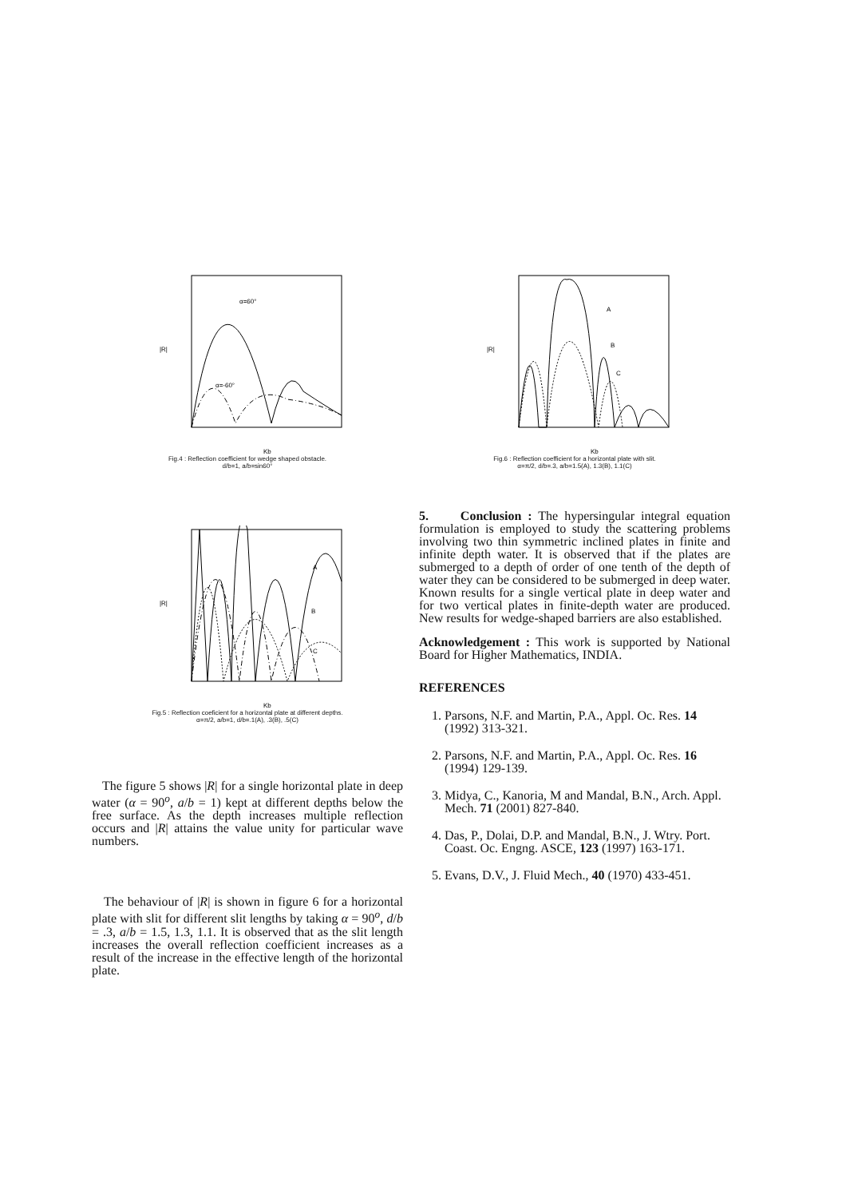|R|
Kb
α=60°
α=-60°
Fig.4 : Reflection coefficient for wedge shaped obstacle.
d/b=1, a/b=sin60°
|R|
Kb
A
B
C
Fig.5 : Reflection coeficient for a horizontal plate at different depths.
α=π/2, a/b=1, d/b=.1(A), .3(B), .5(C)
The figure 5 shows |R| for a single horizontal plate in deep water (α = 90<sup>o</sup>, a/b = 1) kept at different depths below the free surface. As the depth increases multiple reflection occurs and |R| attains the value unity for particular wave numbers.
The behaviour of |R| is shown in figure 6 for a horizontal plate with slit for different slit lengths by taking α = 90<sup>o</sup>, d/b = .3, a/b = 1.5, 1.3, 1.1. It is observed that as the slit length increases the overall reflection coefficient increases as a result of the increase in the effective length of the horizontal plate.
|R|
Kb
A
B
C
Fig.6 : Reflection coefficient for a horizontal plate with slit.
α=π/2, d/b=.3, a/b=1.5(A), 1.3(B), 1.1(C)
5. Conclusion : The hypersingular integral equation formulation is employed to study the scattering problems involving two thin symmetric inclined plates in finite and infinite depth water. It is observed that if the plates are submerged to a depth of order of one tenth of the depth of water they can be considered to be submerged in deep water. Known results for a single vertical plate in deep water and for two vertical plates in finite-depth water are produced. New results for wedge-shaped barriers are also established.
Acknowledgement : This work is supported by National Board for Higher Mathematics, INDIA.
REFERENCES
1. Parsons, N.F. and Martin, P.A., Appl. Oc. Res. 14 (1992) 313-321.
2. Parsons, N.F. and Martin, P.A., Appl. Oc. Res. 16 (1994) 129-139.
3. Midya, C., Kanoria, M and Mandal, B.N., Arch. Appl. Mech. 71 (2001) 827-840.
4. Das, P., Dolai, D.P. and Mandal, B.N., J. Wtry. Port. Coast. Oc. Engng. ASCE, 123 (1997) 163-171.
5. Evans, D.V., J. Fluid Mech., 40 (1970) 433-451.